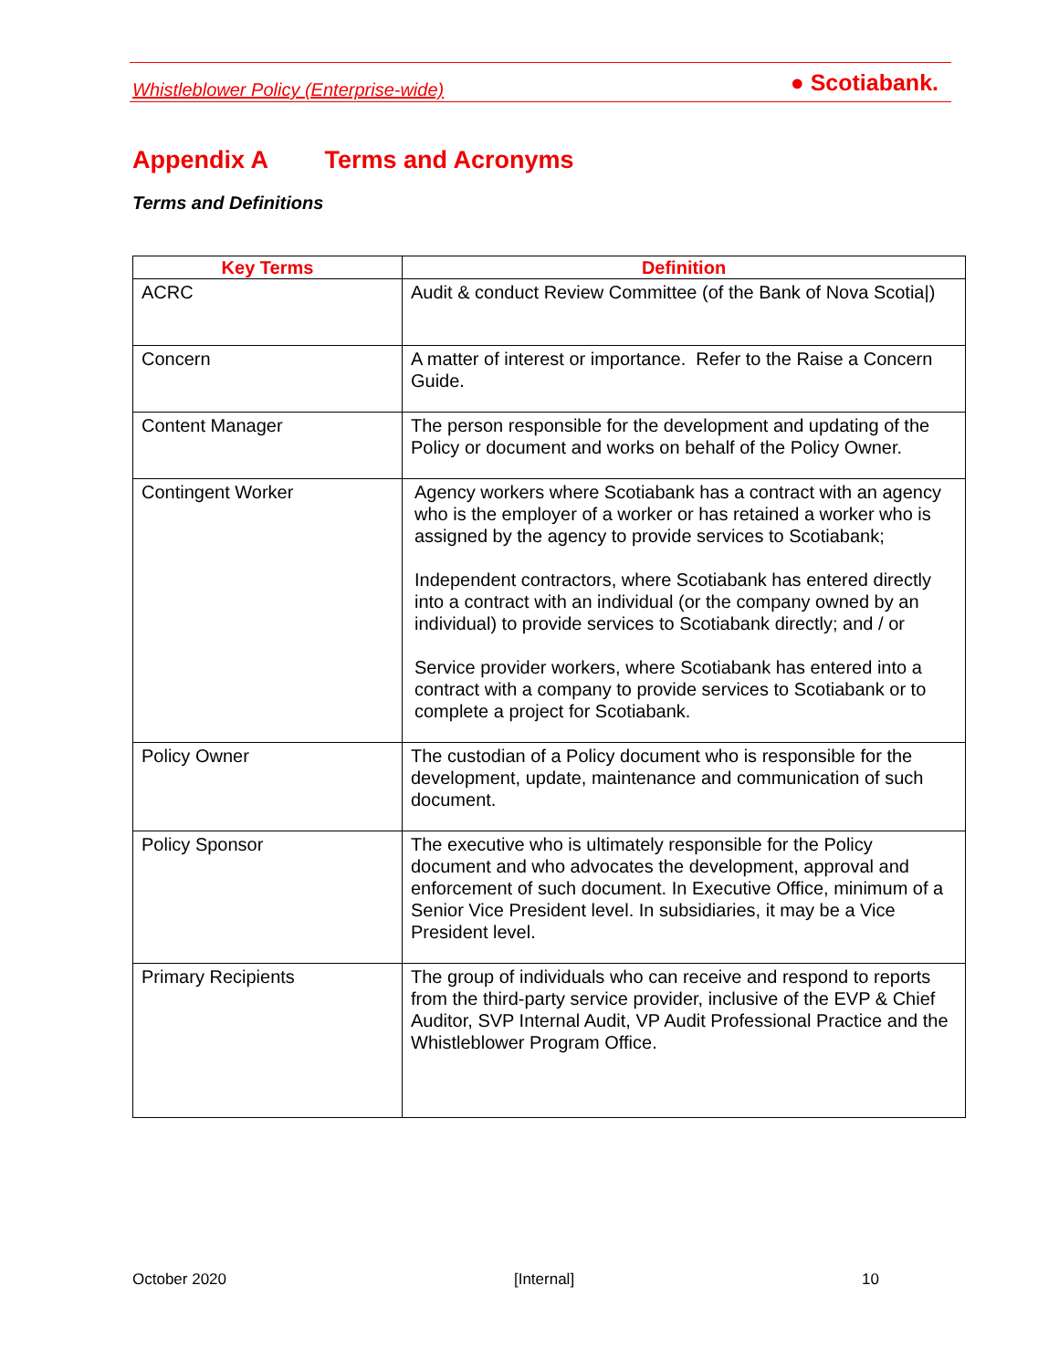Whistleblower Policy (Enterprise-wide)
● Scotiabank.
Appendix A Terms and Acronyms
Terms and Definitions
| Key Terms | Definition |
| --- | --- |
| ACRC | Audit & conduct Review Committee (of the Bank of Nova Scotia/) |
| Concern | A matter of interest or importance. Refer to the Raise a Concern Guide. |
| Content Manager | The person responsible for the development and updating of the Policy or document and works on behalf of the Policy Owner. |
| Contingent Worker | Agency workers where Scotiabank has a contract with an agency who is the employer of a worker or has retained a worker who is assigned by the agency to provide services to Scotiabank; Independent contractors, where Scotiabank has entered directly into a contract with an individual (or the company owned by an individual) to provide services to Scotiabank directly; and / or Service provider workers, where Scotiabank has entered into a contract with a company to provide services to Scotiabank or to complete a project for Scotiabank. |
| Policy Owner | The custodian of a Policy document who is responsible for the development, update, maintenance and communication of such document. |
| Policy Sponsor | The executive who is ultimately responsible for the Policy document and who advocates the development, approval and enforcement of such document. In Executive Office, minimum of a Senior Vice President level. In subsidiaries, it may be a Vice President level. |
| Primary Recipients | The group of individuals who can receive and respond to reports from the third-party service provider, inclusive of the EVP & Chief Auditor, SVP Internal Audit, VP Audit Professional Practice and the Whistleblower Program Office. |
October 2020 [Internal] 10